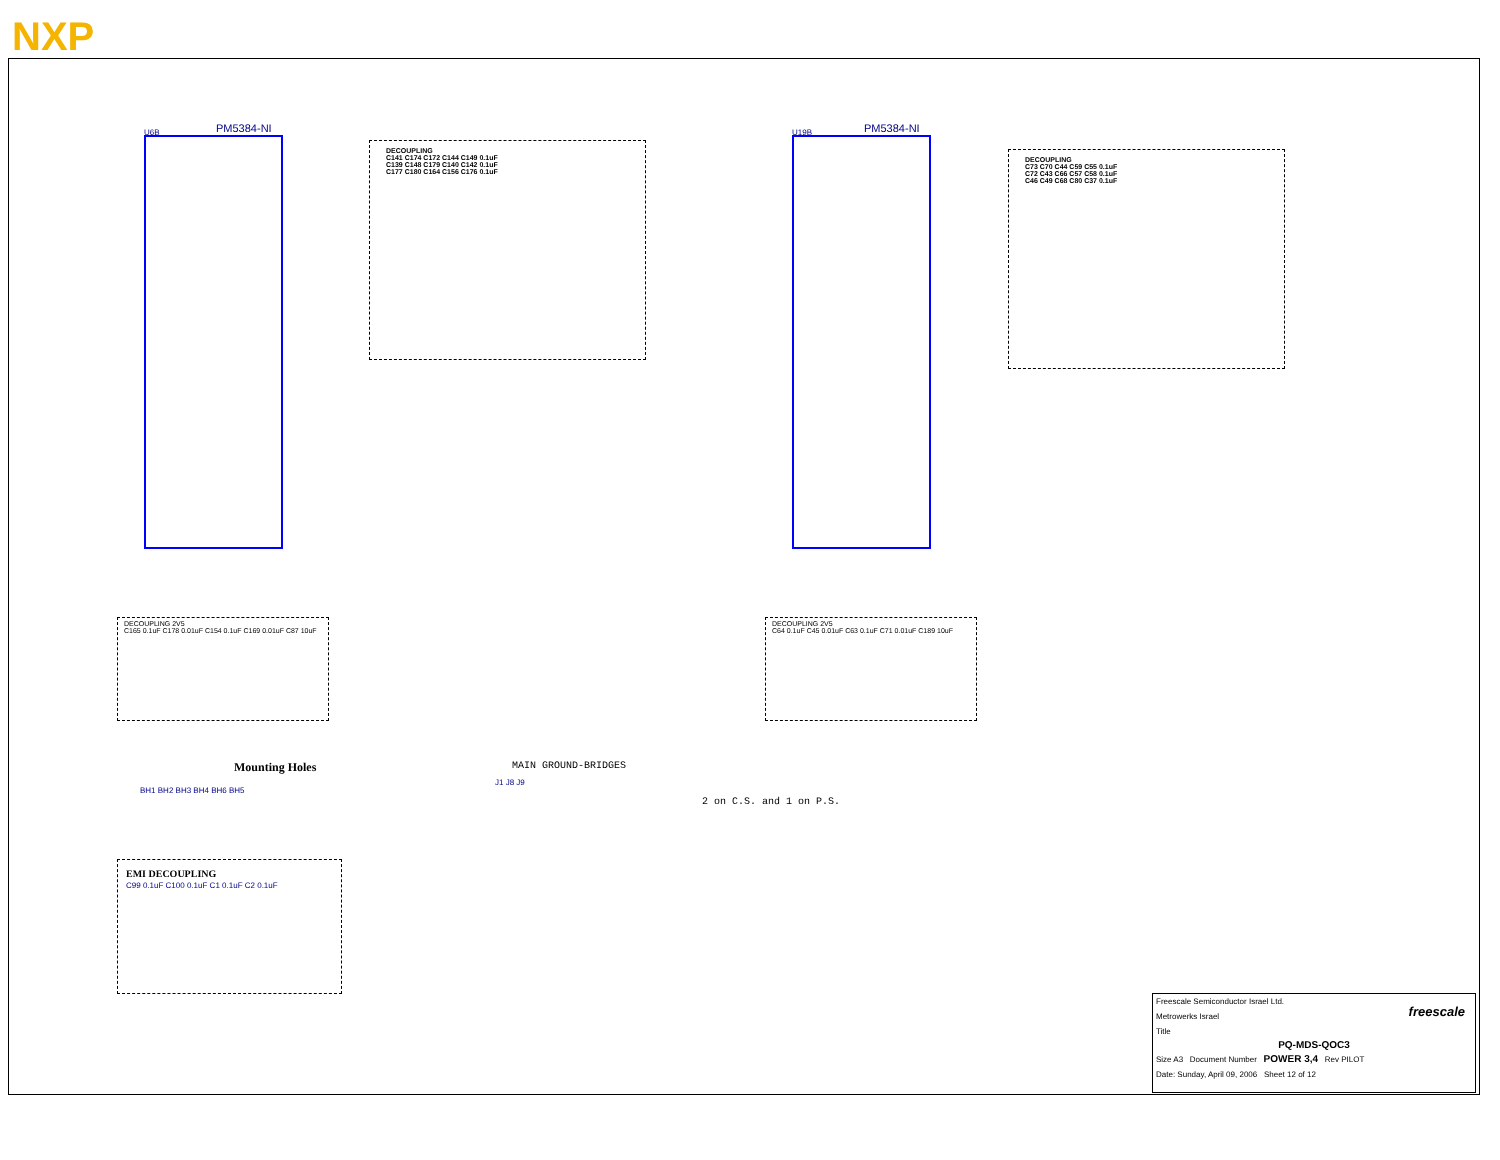NXP
U6B PM5384-NI U19B PM5384-NI
DECOUPLING
C141 C174 C172 C144 C149 0.1uF
C139 C148 C179 C140 C142 0.1uF
C177 C180 C164 C156 C176 0.1uF
DECOUPLING
C73 C70 C44 C59 C55 0.1uF
C72 C43 C66 C57 C58 0.1uF
C46 C49 C68 C80 C37 0.1uF
DECOUPLING 2V5
C165 0.1uF C178 0.01uF C154 0.1uF C169 0.01uF C87 10uF
DECOUPLING 2V5
C64 0.1uF C45 0.01uF C63 0.1uF C71 0.01uF C189 10uF
Mounting Holes
BH1 BH2 BH3 BH4 BH6 BH5
MAIN GROUND-BRIDGES
J1 J8 J9
2 on C.S. and 1 on P.S.
EMI DECOUPLING
C99 0.1uF C100 0.1uF C1 0.1uF C2 0.1uF
Freescale Semiconductor Israel Ltd.
Metrowerks Israel
Title
PQ-MDS-QOC3
Size A3 Document Number POWER 3,4 Rev PILOT
Date: Sunday, April 09, 2006 Sheet 12 of 12
freescale